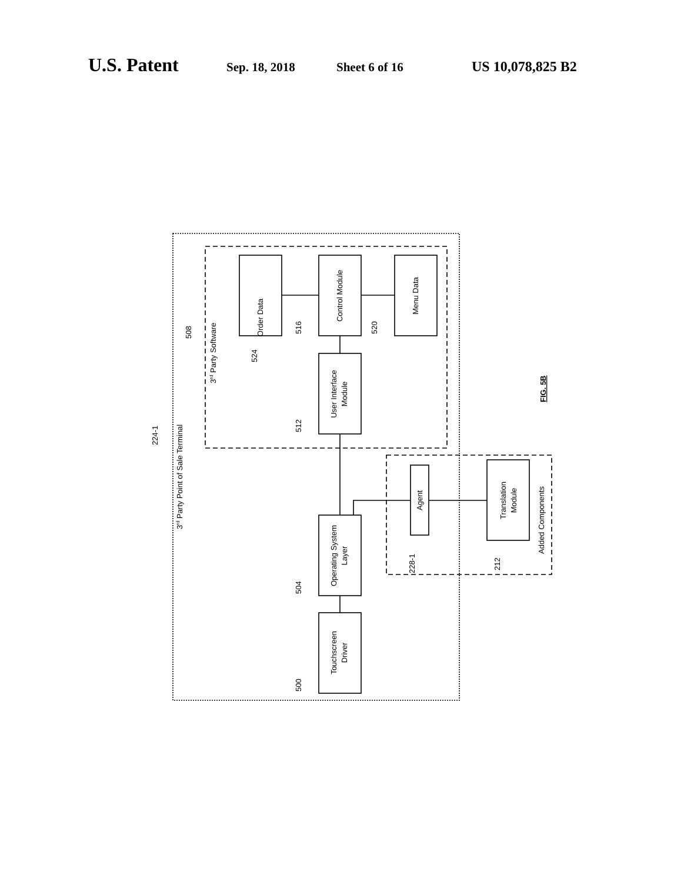U.S. Patent Sep. 18, 2018 Sheet 6 of 16 US 10,078,825 B2
Order Data
Control Module
Menu Data
User Interface
Module
Operating System
Layer
Touchscreen
Driver
Agent
Translation
Module
3rd Party Point of Sale Terminal
3rd Party Software
Added Components
224-1
508
524
516
520
512
504
500
228-1
212
FIG. 5B